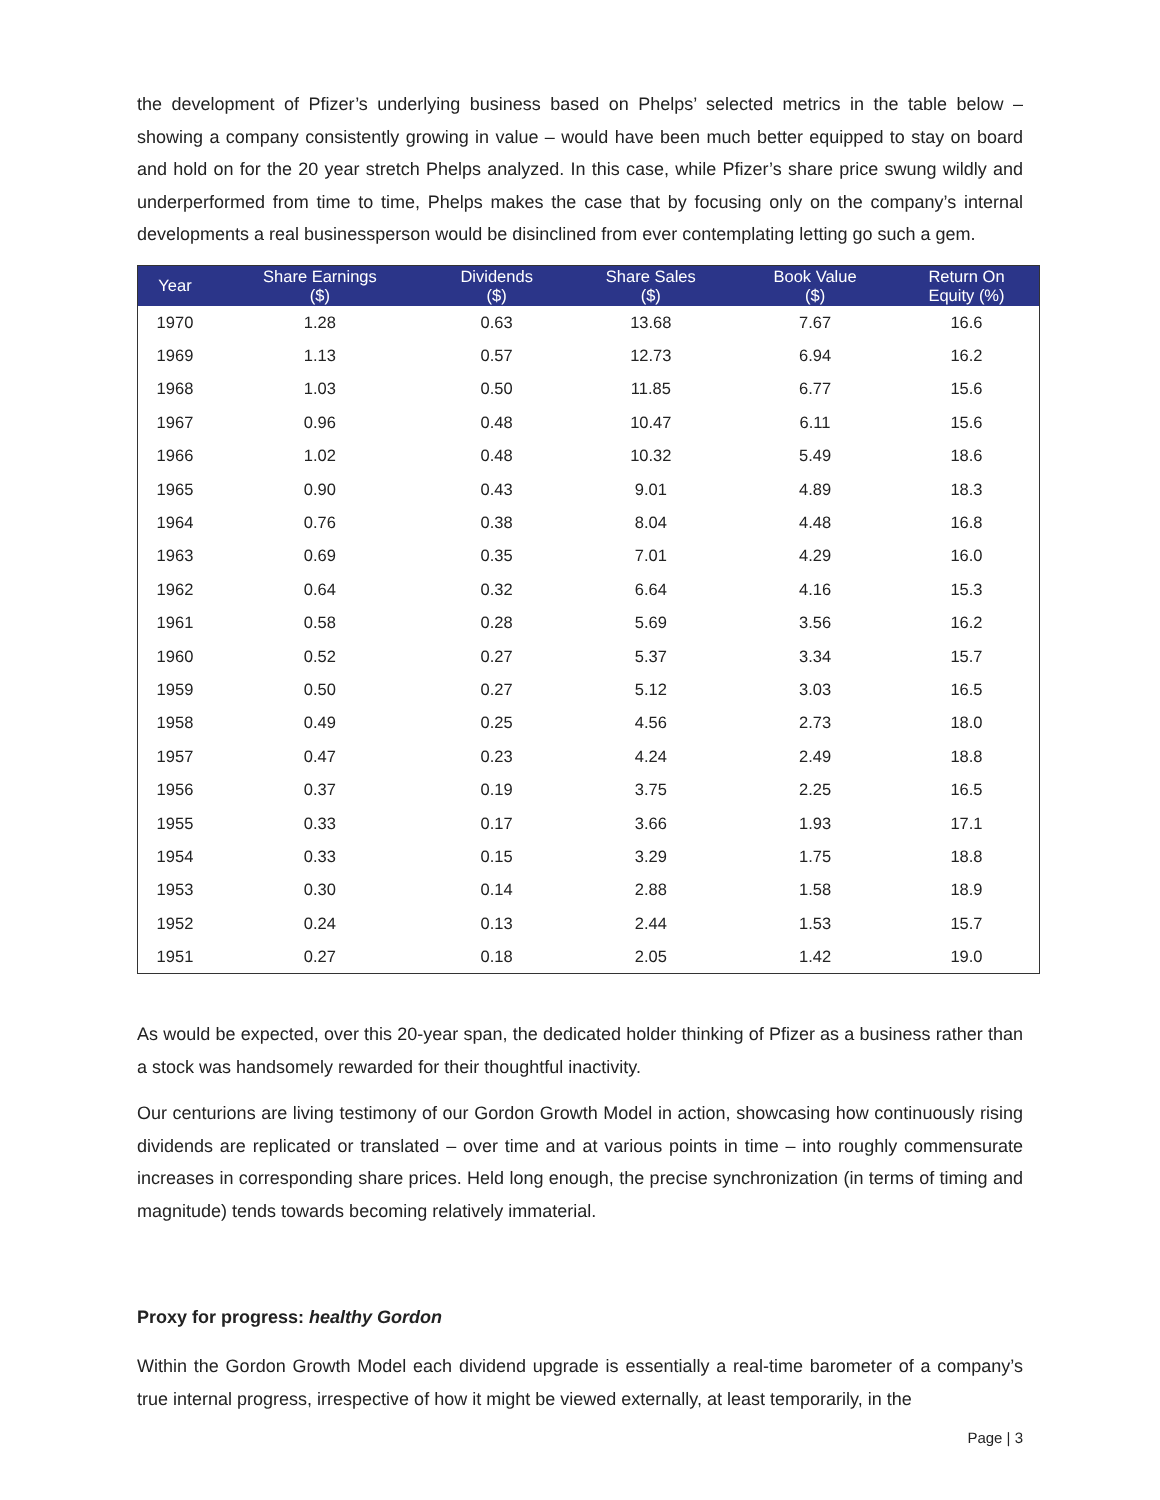the development of Pfizer’s underlying business based on Phelps’ selected metrics in the table below – showing a company consistently growing in value – would have been much better equipped to stay on board and hold on for the 20 year stretch Phelps analyzed. In this case, while Pfizer’s share price swung wildly and underperformed from time to time, Phelps makes the case that by focusing only on the company’s internal developments a real businessperson would be disinclined from ever contemplating letting go such a gem.
| Year | Share Earnings ($) | Dividends ($) | Share Sales ($) | Book Value ($) | Return On Equity (%) |
| --- | --- | --- | --- | --- | --- |
| 1970 | 1.28 | 0.63 | 13.68 | 7.67 | 16.6 |
| 1969 | 1.13 | 0.57 | 12.73 | 6.94 | 16.2 |
| 1968 | 1.03 | 0.50 | 11.85 | 6.77 | 15.6 |
| 1967 | 0.96 | 0.48 | 10.47 | 6.11 | 15.6 |
| 1966 | 1.02 | 0.48 | 10.32 | 5.49 | 18.6 |
| 1965 | 0.90 | 0.43 | 9.01 | 4.89 | 18.3 |
| 1964 | 0.76 | 0.38 | 8.04 | 4.48 | 16.8 |
| 1963 | 0.69 | 0.35 | 7.01 | 4.29 | 16.0 |
| 1962 | 0.64 | 0.32 | 6.64 | 4.16 | 15.3 |
| 1961 | 0.58 | 0.28 | 5.69 | 3.56 | 16.2 |
| 1960 | 0.52 | 0.27 | 5.37 | 3.34 | 15.7 |
| 1959 | 0.50 | 0.27 | 5.12 | 3.03 | 16.5 |
| 1958 | 0.49 | 0.25 | 4.56 | 2.73 | 18.0 |
| 1957 | 0.47 | 0.23 | 4.24 | 2.49 | 18.8 |
| 1956 | 0.37 | 0.19 | 3.75 | 2.25 | 16.5 |
| 1955 | 0.33 | 0.17 | 3.66 | 1.93 | 17.1 |
| 1954 | 0.33 | 0.15 | 3.29 | 1.75 | 18.8 |
| 1953 | 0.30 | 0.14 | 2.88 | 1.58 | 18.9 |
| 1952 | 0.24 | 0.13 | 2.44 | 1.53 | 15.7 |
| 1951 | 0.27 | 0.18 | 2.05 | 1.42 | 19.0 |
As would be expected, over this 20-year span, the dedicated holder thinking of Pfizer as a business rather than a stock was handsomely rewarded for their thoughtful inactivity.
Our centurions are living testimony of our Gordon Growth Model in action, showcasing how continuously rising dividends are replicated or translated – over time and at various points in time – into roughly commensurate increases in corresponding share prices. Held long enough, the precise synchronization (in terms of timing and magnitude) tends towards becoming relatively immaterial.
Proxy for progress: healthy Gordon
Within the Gordon Growth Model each dividend upgrade is essentially a real-time barometer of a company’s true internal progress, irrespective of how it might be viewed externally, at least temporarily, in the
Page | 3